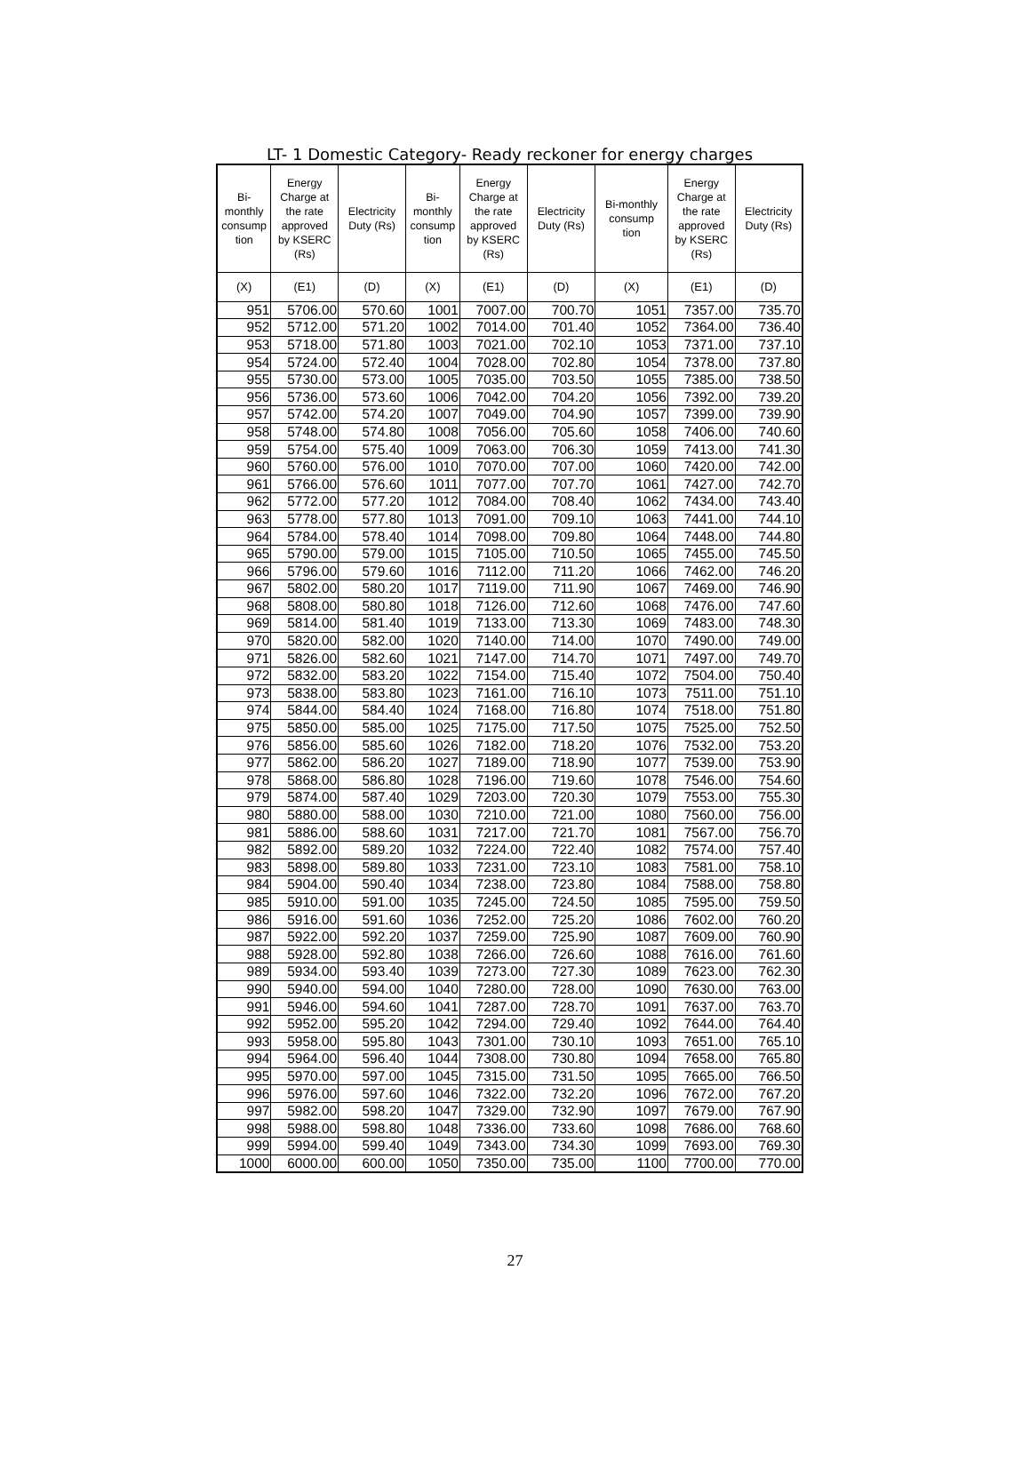LT- 1 Domestic Category- Ready reckoner for energy charges
| Bi- monthly consump tion | Energy Charge at the rate approved by KSERC (Rs) | Electricity Duty (Rs) | Bi- monthly consump tion | Energy Charge at the rate approved by KSERC (Rs) | Electricity Duty (Rs) | Bi-monthly consump tion | Energy Charge at the rate approved by KSERC (Rs) | Electricity Duty (Rs) |
| --- | --- | --- | --- | --- | --- | --- | --- | --- |
| (X) | (E1) | (D) | (X) | (E1) | (D) | (X) | (E1) | (D) |
| 951 | 5706.00 | 570.60 | 1001 | 7007.00 | 700.70 | 1051 | 7357.00 | 735.70 |
| 952 | 5712.00 | 571.20 | 1002 | 7014.00 | 701.40 | 1052 | 7364.00 | 736.40 |
| 953 | 5718.00 | 571.80 | 1003 | 7021.00 | 702.10 | 1053 | 7371.00 | 737.10 |
| 954 | 5724.00 | 572.40 | 1004 | 7028.00 | 702.80 | 1054 | 7378.00 | 737.80 |
| 955 | 5730.00 | 573.00 | 1005 | 7035.00 | 703.50 | 1055 | 7385.00 | 738.50 |
| 956 | 5736.00 | 573.60 | 1006 | 7042.00 | 704.20 | 1056 | 7392.00 | 739.20 |
| 957 | 5742.00 | 574.20 | 1007 | 7049.00 | 704.90 | 1057 | 7399.00 | 739.90 |
| 958 | 5748.00 | 574.80 | 1008 | 7056.00 | 705.60 | 1058 | 7406.00 | 740.60 |
| 959 | 5754.00 | 575.40 | 1009 | 7063.00 | 706.30 | 1059 | 7413.00 | 741.30 |
| 960 | 5760.00 | 576.00 | 1010 | 7070.00 | 707.00 | 1060 | 7420.00 | 742.00 |
| 961 | 5766.00 | 576.60 | 1011 | 7077.00 | 707.70 | 1061 | 7427.00 | 742.70 |
| 962 | 5772.00 | 577.20 | 1012 | 7084.00 | 708.40 | 1062 | 7434.00 | 743.40 |
| 963 | 5778.00 | 577.80 | 1013 | 7091.00 | 709.10 | 1063 | 7441.00 | 744.10 |
| 964 | 5784.00 | 578.40 | 1014 | 7098.00 | 709.80 | 1064 | 7448.00 | 744.80 |
| 965 | 5790.00 | 579.00 | 1015 | 7105.00 | 710.50 | 1065 | 7455.00 | 745.50 |
| 966 | 5796.00 | 579.60 | 1016 | 7112.00 | 711.20 | 1066 | 7462.00 | 746.20 |
| 967 | 5802.00 | 580.20 | 1017 | 7119.00 | 711.90 | 1067 | 7469.00 | 746.90 |
| 968 | 5808.00 | 580.80 | 1018 | 7126.00 | 712.60 | 1068 | 7476.00 | 747.60 |
| 969 | 5814.00 | 581.40 | 1019 | 7133.00 | 713.30 | 1069 | 7483.00 | 748.30 |
| 970 | 5820.00 | 582.00 | 1020 | 7140.00 | 714.00 | 1070 | 7490.00 | 749.00 |
| 971 | 5826.00 | 582.60 | 1021 | 7147.00 | 714.70 | 1071 | 7497.00 | 749.70 |
| 972 | 5832.00 | 583.20 | 1022 | 7154.00 | 715.40 | 1072 | 7504.00 | 750.40 |
| 973 | 5838.00 | 583.80 | 1023 | 7161.00 | 716.10 | 1073 | 7511.00 | 751.10 |
| 974 | 5844.00 | 584.40 | 1024 | 7168.00 | 716.80 | 1074 | 7518.00 | 751.80 |
| 975 | 5850.00 | 585.00 | 1025 | 7175.00 | 717.50 | 1075 | 7525.00 | 752.50 |
| 976 | 5856.00 | 585.60 | 1026 | 7182.00 | 718.20 | 1076 | 7532.00 | 753.20 |
| 977 | 5862.00 | 586.20 | 1027 | 7189.00 | 718.90 | 1077 | 7539.00 | 753.90 |
| 978 | 5868.00 | 586.80 | 1028 | 7196.00 | 719.60 | 1078 | 7546.00 | 754.60 |
| 979 | 5874.00 | 587.40 | 1029 | 7203.00 | 720.30 | 1079 | 7553.00 | 755.30 |
| 980 | 5880.00 | 588.00 | 1030 | 7210.00 | 721.00 | 1080 | 7560.00 | 756.00 |
| 981 | 5886.00 | 588.60 | 1031 | 7217.00 | 721.70 | 1081 | 7567.00 | 756.70 |
| 982 | 5892.00 | 589.20 | 1032 | 7224.00 | 722.40 | 1082 | 7574.00 | 757.40 |
| 983 | 5898.00 | 589.80 | 1033 | 7231.00 | 723.10 | 1083 | 7581.00 | 758.10 |
| 984 | 5904.00 | 590.40 | 1034 | 7238.00 | 723.80 | 1084 | 7588.00 | 758.80 |
| 985 | 5910.00 | 591.00 | 1035 | 7245.00 | 724.50 | 1085 | 7595.00 | 759.50 |
| 986 | 5916.00 | 591.60 | 1036 | 7252.00 | 725.20 | 1086 | 7602.00 | 760.20 |
| 987 | 5922.00 | 592.20 | 1037 | 7259.00 | 725.90 | 1087 | 7609.00 | 760.90 |
| 988 | 5928.00 | 592.80 | 1038 | 7266.00 | 726.60 | 1088 | 7616.00 | 761.60 |
| 989 | 5934.00 | 593.40 | 1039 | 7273.00 | 727.30 | 1089 | 7623.00 | 762.30 |
| 990 | 5940.00 | 594.00 | 1040 | 7280.00 | 728.00 | 1090 | 7630.00 | 763.00 |
| 991 | 5946.00 | 594.60 | 1041 | 7287.00 | 728.70 | 1091 | 7637.00 | 763.70 |
| 992 | 5952.00 | 595.20 | 1042 | 7294.00 | 729.40 | 1092 | 7644.00 | 764.40 |
| 993 | 5958.00 | 595.80 | 1043 | 7301.00 | 730.10 | 1093 | 7651.00 | 765.10 |
| 994 | 5964.00 | 596.40 | 1044 | 7308.00 | 730.80 | 1094 | 7658.00 | 765.80 |
| 995 | 5970.00 | 597.00 | 1045 | 7315.00 | 731.50 | 1095 | 7665.00 | 766.50 |
| 996 | 5976.00 | 597.60 | 1046 | 7322.00 | 732.20 | 1096 | 7672.00 | 767.20 |
| 997 | 5982.00 | 598.20 | 1047 | 7329.00 | 732.90 | 1097 | 7679.00 | 767.90 |
| 998 | 5988.00 | 598.80 | 1048 | 7336.00 | 733.60 | 1098 | 7686.00 | 768.60 |
| 999 | 5994.00 | 599.40 | 1049 | 7343.00 | 734.30 | 1099 | 7693.00 | 769.30 |
| 1000 | 6000.00 | 600.00 | 1050 | 7350.00 | 735.00 | 1100 | 7700.00 | 770.00 |
27